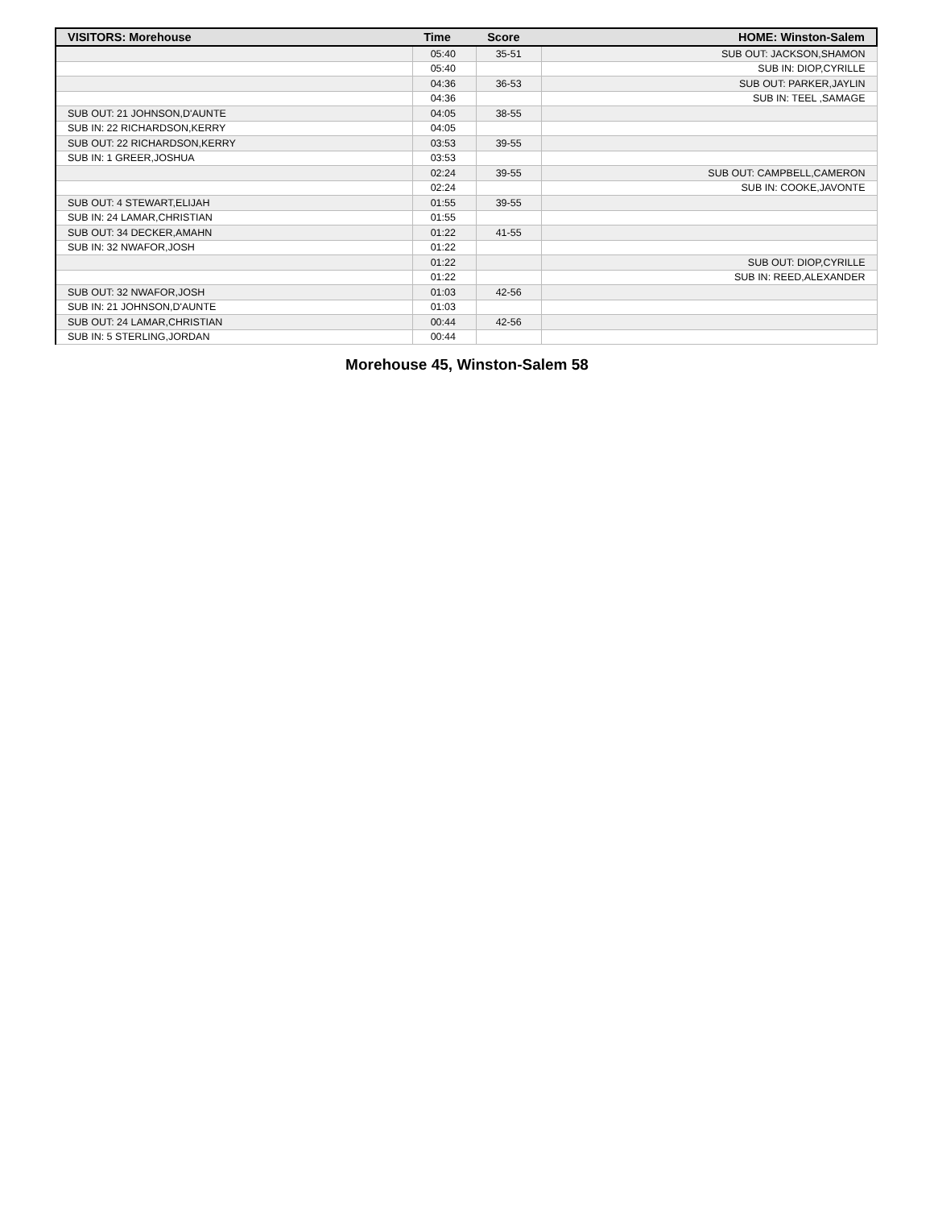| VISITORS: Morehouse | Time | Score | HOME: Winston-Salem |
| --- | --- | --- | --- |
| | 05:40 | 35-51 | SUB OUT: JACKSON,SHAMON |
| | 05:40 | | SUB IN: DIOP,CYRILLE |
| | 04:36 | 36-53 | SUB OUT: PARKER,JAYLIN |
| | 04:36 | | SUB IN: TEEL ,SAMAGE |
| SUB OUT: 21 JOHNSON,D'AUNTE | 04:05 | 38-55 | |
| SUB IN: 22 RICHARDSON,KERRY | 04:05 | | |
| SUB OUT: 22 RICHARDSON,KERRY | 03:53 | 39-55 | |
| SUB IN: 1 GREER,JOSHUA | 03:53 | | |
| | 02:24 | 39-55 | SUB OUT: CAMPBELL,CAMERON |
| | 02:24 | | SUB IN: COOKE,JAVONTE |
| SUB OUT: 4 STEWART,ELIJAH | 01:55 | 39-55 | |
| SUB IN: 24 LAMAR,CHRISTIAN | 01:55 | | |
| SUB OUT: 34 DECKER,AMAHN | 01:22 | 41-55 | |
| SUB IN: 32 NWAFOR,JOSH | 01:22 | | |
| | 01:22 | | SUB OUT: DIOP,CYRILLE |
| | 01:22 | | SUB IN: REED,ALEXANDER |
| SUB OUT: 32 NWAFOR,JOSH | 01:03 | 42-56 | |
| SUB IN: 21 JOHNSON,D'AUNTE | 01:03 | | |
| SUB OUT: 24 LAMAR,CHRISTIAN | 00:44 | 42-56 | |
| SUB IN: 5 STERLING,JORDAN | 00:44 | | |
Morehouse 45, Winston-Salem 58